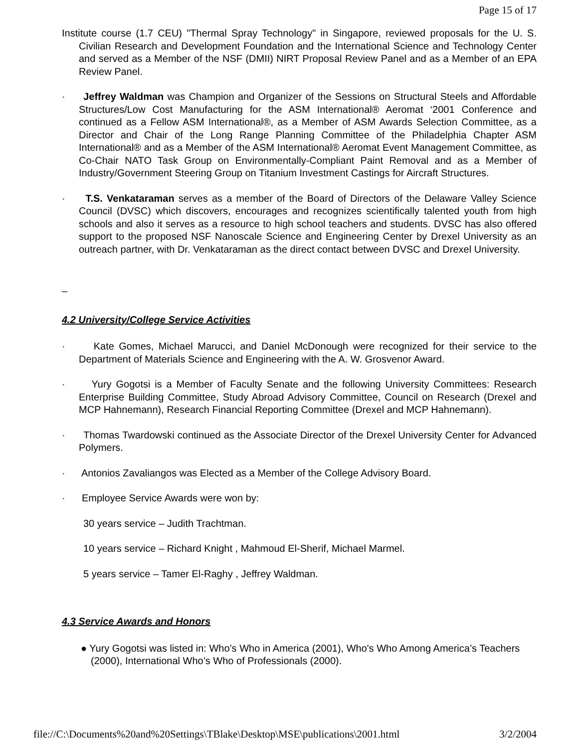Page 15 of 17
Institute course (1.7 CEU) "Thermal Spray Technology" in Singapore, reviewed proposals for the U. S. Civilian Research and Development Foundation and the International Science and Technology Center and served as a Member of the NSF (DMII) NIRT Proposal Review Panel and as a Member of an EPA Review Panel.
· Jeffrey Waldman was Champion and Organizer of the Sessions on Structural Steels and Affordable Structures/Low Cost Manufacturing for the ASM International® Aeromat ‘2001 Conference and continued as a Fellow ASM International®, as a Member of ASM Awards Selection Committee, as a Director and Chair of the Long Range Planning Committee of the Philadelphia Chapter ASM International® and as a Member of the ASM International® Aeromat Event Management Committee, as Co-Chair NATO Task Group on Environmentally-Compliant Paint Removal and as a Member of Industry/Government Steering Group on Titanium Investment Castings for Aircraft Structures.
· T.S. Venkataraman serves as a member of the Board of Directors of the Delaware Valley Science Council (DVSC) which discovers, encourages and recognizes scientifically talented youth from high schools and also it serves as a resource to high school teachers and students. DVSC has also offered support to the proposed NSF Nanoscale Science and Engineering Center by Drexel University as an outreach partner, with Dr. Venkataraman as the direct contact between DVSC and Drexel University.
_
4.2 University/College Service Activities
· Kate Gomes, Michael Marucci, and Daniel McDonough were recognized for their service to the Department of Materials Science and Engineering with the A. W. Grosvenor Award.
· Yury Gogotsi is a Member of Faculty Senate and the following University Committees: Research Enterprise Building Committee, Study Abroad Advisory Committee, Council on Research (Drexel and MCP Hahnemann), Research Financial Reporting Committee (Drexel and MCP Hahnemann).
· Thomas Twardowski continued as the Associate Director of the Drexel University Center for Advanced Polymers.
· Antonios Zavaliangos was Elected as a Member of the College Advisory Board.
· Employee Service Awards were won by:
30 years service – Judith Trachtman.
10 years service – Richard Knight , Mahmoud El-Sherif, Michael Marmel.
5 years service – Tamer El-Raghy , Jeffrey Waldman.
4.3 Service Awards and Honors
● Yury Gogotsi was listed in: Who’s Who in America (2001), Who's Who Among America’s Teachers (2000), International Who’s Who of Professionals (2000).
file://C:\Documents%20and%20Settings\TBlake\Desktop\MSE\publications\2001.html 3/2/2004